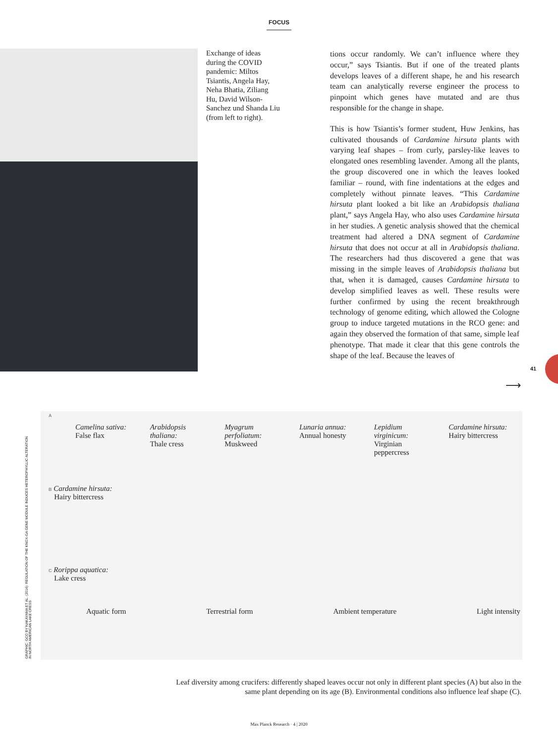FOCUS
Exchange of ideas during the COVID pandemic: Miltos Tsiantis, Angela Hay, Neha Bhatia, Ziliang Hu, David Wilson-Sanchez und Shanda Liu (from left to right).
tions occur randomly. We can’t influence where they occur,” says Tsiantis. But if one of the treated plants develops leaves of a different shape, he and his research team can analytically reverse engineer the process to pinpoint which genes have mutated and are thus responsible for the change in shape.
This is how Tsiantis’s former student, Huw Jenkins, has cultivated thousands of Cardamine hirsuta plants with varying leaf shapes – from curly, parsley-like leaves to elongated ones resembling lavender. Among all the plants, the group discovered one in which the leaves looked familiar – round, with fine indentations at the edges and completely without pinnate leaves. “This Cardamine hirsuta plant looked a bit like an Arabidopsis thaliana plant,” says Angela Hay, who also uses Cardamine hirsuta in her studies. A genetic analysis showed that the chemical treatment had altered a DNA segment of Cardamine hirsuta that does not occur at all in Arabidopsis thaliana. The researchers had thus discovered a gene that was missing in the simple leaves of Arabidopsis thaliana but that, when it is damaged, causes Cardamine hirsuta to develop simplified leaves as well. These results were further confirmed by using the recent breakthrough technology of genome editing, which allowed the Cologne group to induce targeted mutations in the RCO gene: and again they observed the formation of that same, simple leaf phenotype. That made it clear that this gene controls the shape of the leaf. Because the leaves of
41
⟶
GRAPHIC: GCO BY NAKAYAMA ET AL. (2014): REGULATION OF THE KNOX-GA GENE MODULE INDUCES HETEROPHYLLIC ALTERATION IN NORTH AMERICAN LAKE CRESS
A
Camelina sativa:
False flax
Arabidopsis thaliana:
Thale cress
Myagrum perfoliatum:
Muskweed
Lunaria annua:
Annual honesty
Lepidium virginicum:
Virginian peppercress
Cardamine hirsuta:
Hairy bittercress
B Cardamine hirsuta:
Hairy bittercress
C Rorippa aquatica:
Lake cress
Aquatic form Terrestrial form Ambient temperature Light intensity
Leaf diversity among crucifers: differently shaped leaves occur not only in different plant species (A) but also in the same plant depending on its age (B). Environmental conditions also influence leaf shape (C).
Max Planck Research · 4 | 2020